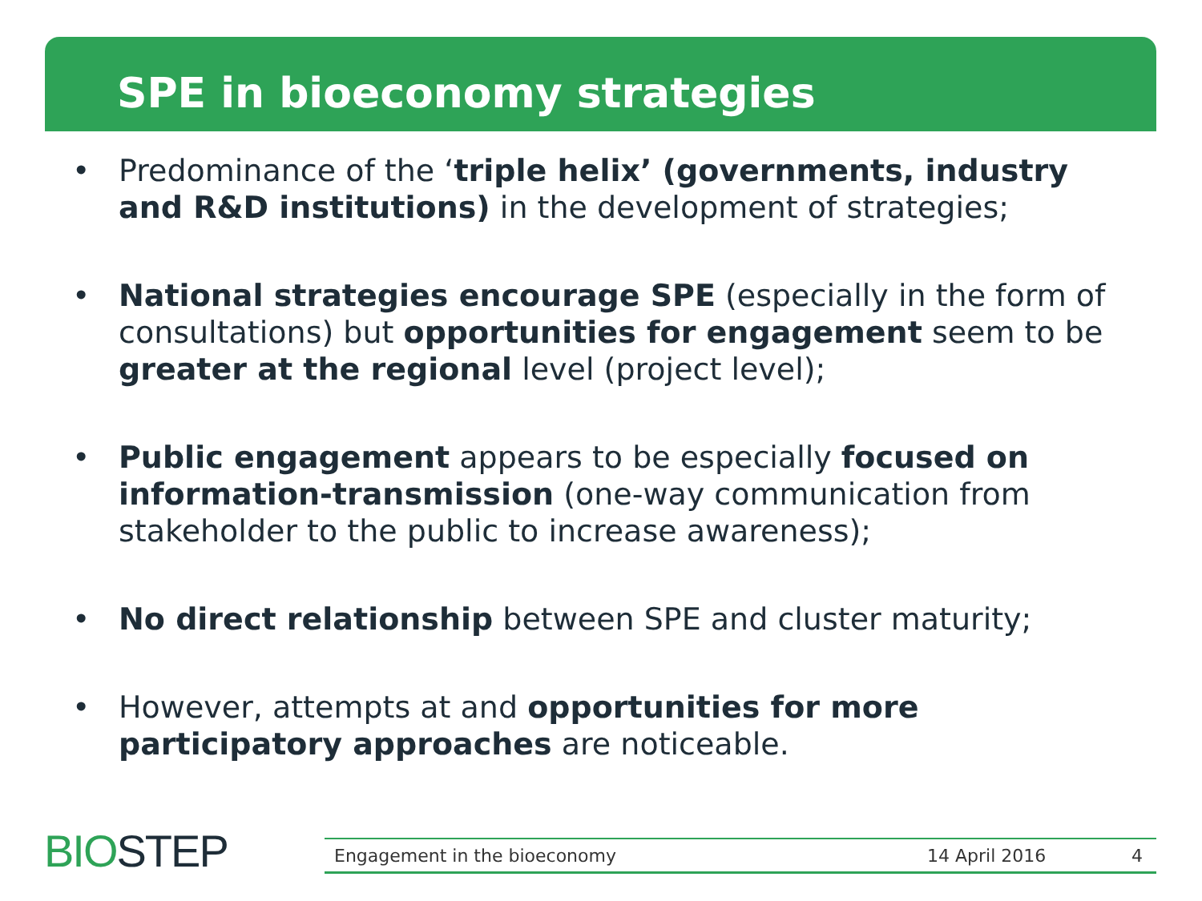SPE in bioeconomy strategies
• Predominance of the ‘triple helix’ (governments, industry and R&D institutions) in the development of strategies;
• National strategies encourage SPE (especially in the form of consultations) but opportunities for engagement seem to be greater at the regional level (project level);
• Public engagement appears to be especially focused on information-transmission (one-way communication from stakeholder to the public to increase awareness);
• No direct relationship between SPE and cluster maturity;
• However, attempts at and opportunities for more participatory approaches are noticeable.
BIOSTEP Engagement in the bioeconomy 14 April 2016 4